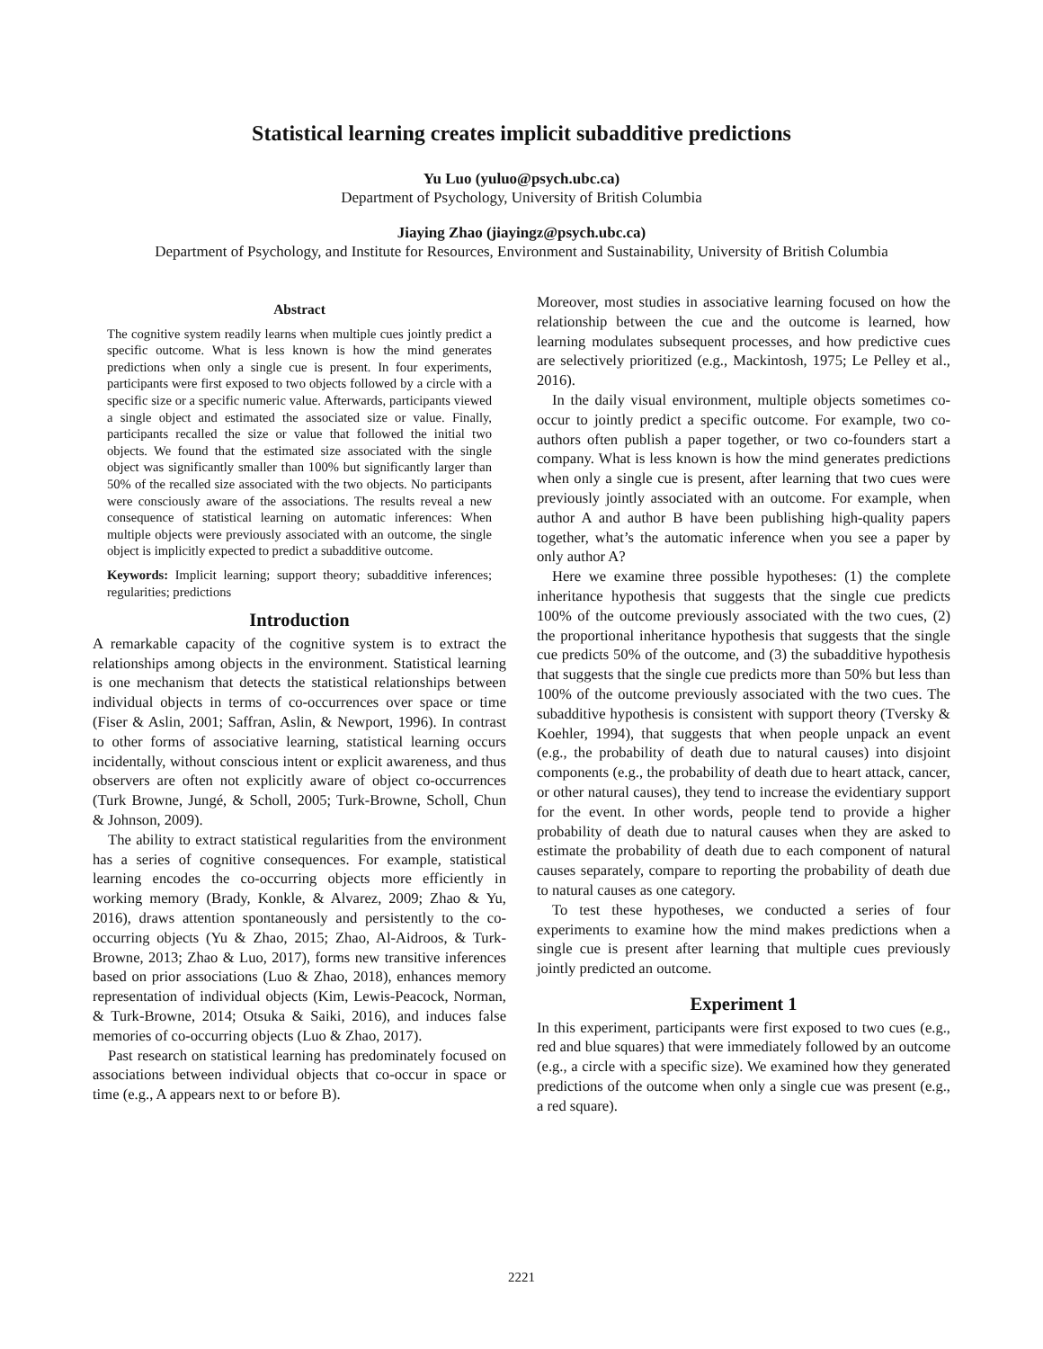Statistical learning creates implicit subadditive predictions
Yu Luo (yuluo@psych.ubc.ca)
Department of Psychology, University of British Columbia
Jiaying Zhao (jiayingz@psych.ubc.ca)
Department of Psychology, and Institute for Resources, Environment and Sustainability, University of British Columbia
Abstract
The cognitive system readily learns when multiple cues jointly predict a specific outcome. What is less known is how the mind generates predictions when only a single cue is present. In four experiments, participants were first exposed to two objects followed by a circle with a specific size or a specific numeric value. Afterwards, participants viewed a single object and estimated the associated size or value. Finally, participants recalled the size or value that followed the initial two objects. We found that the estimated size associated with the single object was significantly smaller than 100% but significantly larger than 50% of the recalled size associated with the two objects. No participants were consciously aware of the associations. The results reveal a new consequence of statistical learning on automatic inferences: When multiple objects were previously associated with an outcome, the single object is implicitly expected to predict a subadditive outcome.
Keywords: Implicit learning; support theory; subadditive inferences; regularities; predictions
Introduction
A remarkable capacity of the cognitive system is to extract the relationships among objects in the environment. Statistical learning is one mechanism that detects the statistical relationships between individual objects in terms of co-occurrences over space or time (Fiser & Aslin, 2001; Saffran, Aslin, & Newport, 1996). In contrast to other forms of associative learning, statistical learning occurs incidentally, without conscious intent or explicit awareness, and thus observers are often not explicitly aware of object co-occurrences (Turk Browne, Jungé, & Scholl, 2005; Turk-Browne, Scholl, Chun & Johnson, 2009).
The ability to extract statistical regularities from the environment has a series of cognitive consequences. For example, statistical learning encodes the co-occurring objects more efficiently in working memory (Brady, Konkle, & Alvarez, 2009; Zhao & Yu, 2016), draws attention spontaneously and persistently to the co-occurring objects (Yu & Zhao, 2015; Zhao, Al-Aidroos, & Turk-Browne, 2013; Zhao & Luo, 2017), forms new transitive inferences based on prior associations (Luo & Zhao, 2018), enhances memory representation of individual objects (Kim, Lewis-Peacock, Norman, & Turk-Browne, 2014; Otsuka & Saiki, 2016), and induces false memories of co-occurring objects (Luo & Zhao, 2017).
Past research on statistical learning has predominately focused on associations between individual objects that co-occur in space or time (e.g., A appears next to or before B).
Moreover, most studies in associative learning focused on how the relationship between the cue and the outcome is learned, how learning modulates subsequent processes, and how predictive cues are selectively prioritized (e.g., Mackintosh, 1975; Le Pelley et al., 2016).
In the daily visual environment, multiple objects sometimes co-occur to jointly predict a specific outcome. For example, two co-authors often publish a paper together, or two co-founders start a company. What is less known is how the mind generates predictions when only a single cue is present, after learning that two cues were previously jointly associated with an outcome. For example, when author A and author B have been publishing high-quality papers together, what’s the automatic inference when you see a paper by only author A?
Here we examine three possible hypotheses: (1) the complete inheritance hypothesis that suggests that the single cue predicts 100% of the outcome previously associated with the two cues, (2) the proportional inheritance hypothesis that suggests that the single cue predicts 50% of the outcome, and (3) the subadditive hypothesis that suggests that the single cue predicts more than 50% but less than 100% of the outcome previously associated with the two cues. The subadditive hypothesis is consistent with support theory (Tversky & Koehler, 1994), that suggests that when people unpack an event (e.g., the probability of death due to natural causes) into disjoint components (e.g., the probability of death due to heart attack, cancer, or other natural causes), they tend to increase the evidentiary support for the event. In other words, people tend to provide a higher probability of death due to natural causes when they are asked to estimate the probability of death due to each component of natural causes separately, compare to reporting the probability of death due to natural causes as one category.
To test these hypotheses, we conducted a series of four experiments to examine how the mind makes predictions when a single cue is present after learning that multiple cues previously jointly predicted an outcome.
Experiment 1
In this experiment, participants were first exposed to two cues (e.g., red and blue squares) that were immediately followed by an outcome (e.g., a circle with a specific size). We examined how they generated predictions of the outcome when only a single cue was present (e.g., a red square).
2221